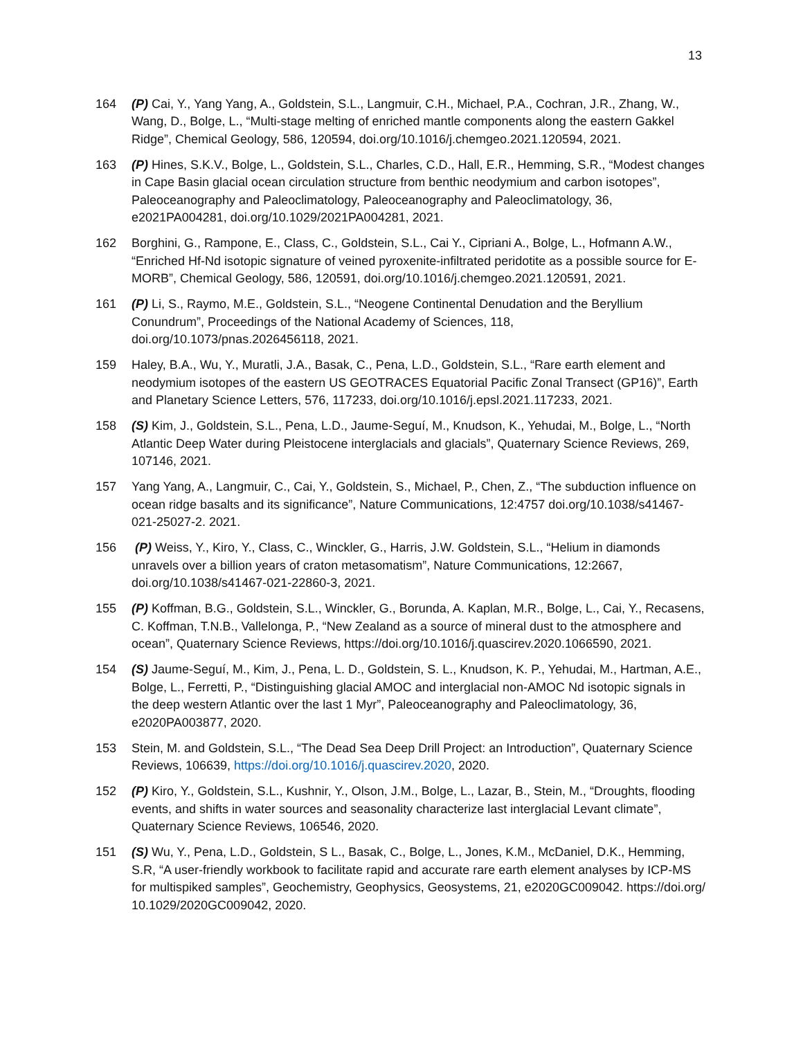13
164 (P) Cai, Y., Yang Yang, A., Goldstein, S.L., Langmuir, C.H., Michael, P.A., Cochran, J.R., Zhang, W., Wang, D., Bolge, L., “Multi-stage melting of enriched mantle components along the eastern Gakkel Ridge”, Chemical Geology, 586, 120594, doi.org/10.1016/j.chemgeo.2021.120594, 2021.
163 (P) Hines, S.K.V., Bolge, L., Goldstein, S.L., Charles, C.D., Hall, E.R., Hemming, S.R., “Modest changes in Cape Basin glacial ocean circulation structure from benthic neodymium and carbon isotopes”, Paleoceanography and Paleoclimatology, Paleoceanography and Paleoclimatology, 36, e2021PA004281, doi.org/10.1029/2021PA004281, 2021.
162 Borghini, G., Rampone, E., Class, C., Goldstein, S.L., Cai Y., Cipriani A., Bolge, L., Hofmann A.W., “Enriched Hf-Nd isotopic signature of veined pyroxenite-infiltrated peridotite as a possible source for E-MORB”, Chemical Geology, 586, 120591, doi.org/10.1016/j.chemgeo.2021.120591, 2021.
161 (P) Li, S., Raymo, M.E., Goldstein, S.L., “Neogene Continental Denudation and the Beryllium Conundrum”, Proceedings of the National Academy of Sciences, 118, doi.org/10.1073/pnas.2026456118, 2021.
159 Haley, B.A., Wu, Y., Muratli, J.A., Basak, C., Pena, L.D., Goldstein, S.L., “Rare earth element and neodymium isotopes of the eastern US GEOTRACES Equatorial Pacific Zonal Transect (GP16)”, Earth and Planetary Science Letters, 576, 117233, doi.org/10.1016/j.epsl.2021.117233, 2021.
158 (S) Kim, J., Goldstein, S.L., Pena, L.D., Jaume-Seguí, M., Knudson, K., Yehudai, M., Bolge, L., “North Atlantic Deep Water during Pleistocene interglacials and glacials”, Quaternary Science Reviews, 269, 107146, 2021.
157 Yang Yang, A., Langmuir, C., Cai, Y., Goldstein, S., Michael, P., Chen, Z., “The subduction influence on ocean ridge basalts and its significance”, Nature Communications, 12:4757 doi.org/10.1038/s41467-021-25027-2. 2021.
156 (P) Weiss, Y., Kiro, Y., Class, C., Winckler, G., Harris, J.W. Goldstein, S.L., “Helium in diamonds unravels over a billion years of craton metasomatism”, Nature Communications, 12:2667, doi.org/10.1038/s41467-021-22860-3, 2021.
155 (P) Koffman, B.G., Goldstein, S.L., Winckler, G., Borunda, A. Kaplan, M.R., Bolge, L., Cai, Y., Recasens, C. Koffman, T.N.B., Vallelonga, P., “New Zealand as a source of mineral dust to the atmosphere and ocean”, Quaternary Science Reviews, https://doi.org/10.1016/j.quascirev.2020.1066590, 2021.
154 (S) Jaume-Seguí, M., Kim, J., Pena, L. D., Goldstein, S. L., Knudson, K. P., Yehudai, M., Hartman, A.E., Bolge, L., Ferretti, P., “Distinguishing glacial AMOC and interglacial non-AMOC Nd isotopic signals in the deep western Atlantic over the last 1 Myr”, Paleoceanography and Paleoclimatology, 36, e2020PA003877, 2020.
153 Stein, M. and Goldstein, S.L., “The Dead Sea Deep Drill Project: an Introduction”, Quaternary Science Reviews, 106639, https://doi.org/10.1016/j.quascirev.2020, 2020.
152 (P) Kiro, Y., Goldstein, S.L., Kushnir, Y., Olson, J.M., Bolge, L., Lazar, B., Stein, M., “Droughts, flooding events, and shifts in water sources and seasonality characterize last interglacial Levant climate”, Quaternary Science Reviews, 106546, 2020.
151 (S) Wu, Y., Pena, L.D., Goldstein, S L., Basak, C., Bolge, L., Jones, K.M., McDaniel, D.K., Hemming, S.R, “A user-friendly workbook to facilitate rapid and accurate rare earth element analyses by ICP-MS for multispiked samples”, Geochemistry, Geophysics, Geosystems, 21, e2020GC009042. https://doi.org/ 10.1029/2020GC009042, 2020.